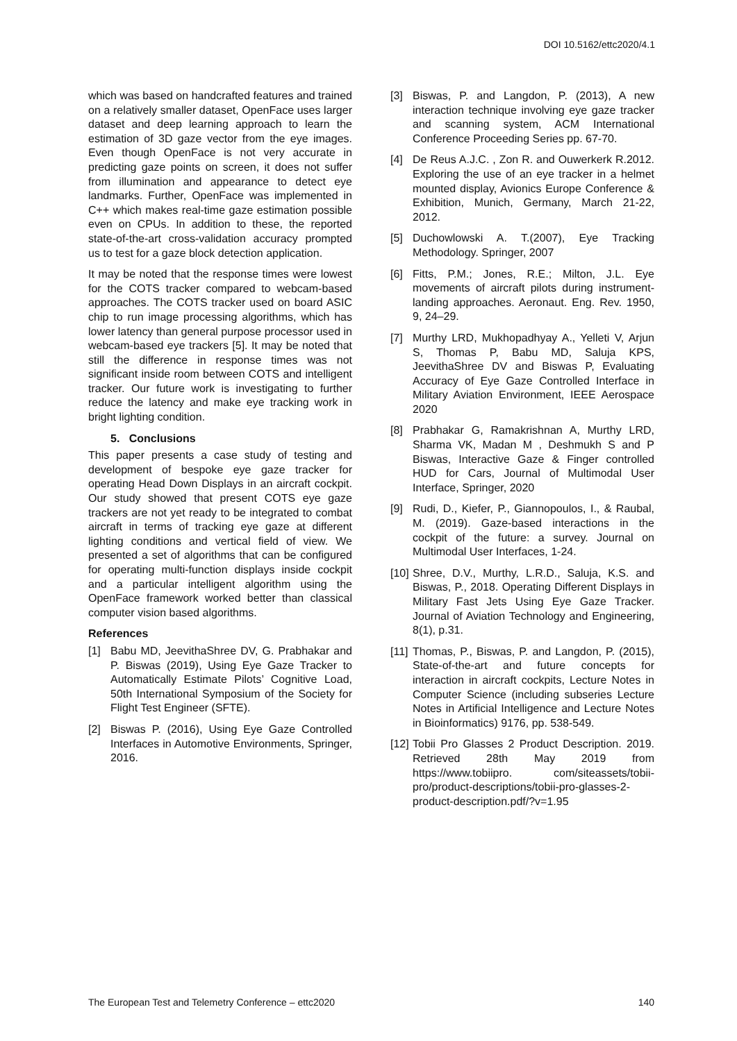DOI 10.5162/ettc2020/4.1
which was based on handcrafted features and trained on a relatively smaller dataset, OpenFace uses larger dataset and deep learning approach to learn the estimation of 3D gaze vector from the eye images. Even though OpenFace is not very accurate in predicting gaze points on screen, it does not suffer from illumination and appearance to detect eye landmarks. Further, OpenFace was implemented in C++ which makes real-time gaze estimation possible even on CPUs. In addition to these, the reported state-of-the-art cross-validation accuracy prompted us to test for a gaze block detection application.
It may be noted that the response times were lowest for the COTS tracker compared to webcam-based approaches. The COTS tracker used on board ASIC chip to run image processing algorithms, which has lower latency than general purpose processor used in webcam-based eye trackers [5]. It may be noted that still the difference in response times was not significant inside room between COTS and intelligent tracker. Our future work is investigating to further reduce the latency and make eye tracking work in bright lighting condition.
5. Conclusions
This paper presents a case study of testing and development of bespoke eye gaze tracker for operating Head Down Displays in an aircraft cockpit. Our study showed that present COTS eye gaze trackers are not yet ready to be integrated to combat aircraft in terms of tracking eye gaze at different lighting conditions and vertical field of view. We presented a set of algorithms that can be configured for operating multi-function displays inside cockpit and a particular intelligent algorithm using the OpenFace framework worked better than classical computer vision based algorithms.
References
[1] Babu MD, JeevithaShree DV, G. Prabhakar and P. Biswas (2019), Using Eye Gaze Tracker to Automatically Estimate Pilots’ Cognitive Load, 50th International Symposium of the Society for Flight Test Engineer (SFTE).
[2] Biswas P. (2016), Using Eye Gaze Controlled Interfaces in Automotive Environments, Springer, 2016.
[3] Biswas, P. and Langdon, P. (2013), A new interaction technique involving eye gaze tracker and scanning system, ACM International Conference Proceeding Series pp. 67-70.
[4] De Reus A.J.C. , Zon R. and Ouwerkerk R.2012. Exploring the use of an eye tracker in a helmet mounted display, Avionics Europe Conference & Exhibition, Munich, Germany, March 21-22, 2012.
[5] Duchowlowski A. T.(2007), Eye Tracking Methodology. Springer, 2007
[6] Fitts, P.M.; Jones, R.E.; Milton, J.L. Eye movements of aircraft pilots during instrument-landing approaches. Aeronaut. Eng. Rev. 1950, 9, 24–29.
[7] Murthy LRD, Mukhopadhyay A., Yelleti V, Arjun S, Thomas P, Babu MD, Saluja KPS, JeevithaShree DV and Biswas P, Evaluating Accuracy of Eye Gaze Controlled Interface in Military Aviation Environment, IEEE Aerospace 2020
[8] Prabhakar G, Ramakrishnan A, Murthy LRD, Sharma VK, Madan M , Deshmukh S and P Biswas, Interactive Gaze & Finger controlled HUD for Cars, Journal of Multimodal User Interface, Springer, 2020
[9] Rudi, D., Kiefer, P., Giannopoulos, I., & Raubal, M. (2019). Gaze-based interactions in the cockpit of the future: a survey. Journal on Multimodal User Interfaces, 1-24.
[10] Shree, D.V., Murthy, L.R.D., Saluja, K.S. and Biswas, P., 2018. Operating Different Displays in Military Fast Jets Using Eye Gaze Tracker. Journal of Aviation Technology and Engineering, 8(1), p.31.
[11] Thomas, P., Biswas, P. and Langdon, P. (2015), State-of-the-art and future concepts for interaction in aircraft cockpits, Lecture Notes in Computer Science (including subseries Lecture Notes in Artificial Intelligence and Lecture Notes in Bioinformatics) 9176, pp. 538-549.
[12] Tobii Pro Glasses 2 Product Description. 2019. Retrieved 28th May 2019 from https://www.tobiipro. com/siteassets/tobii-pro/product-descriptions/tobii-pro-glasses-2-product-description.pdf/?v=1.95
The European Test and Telemetry Conference – ettc2020 140